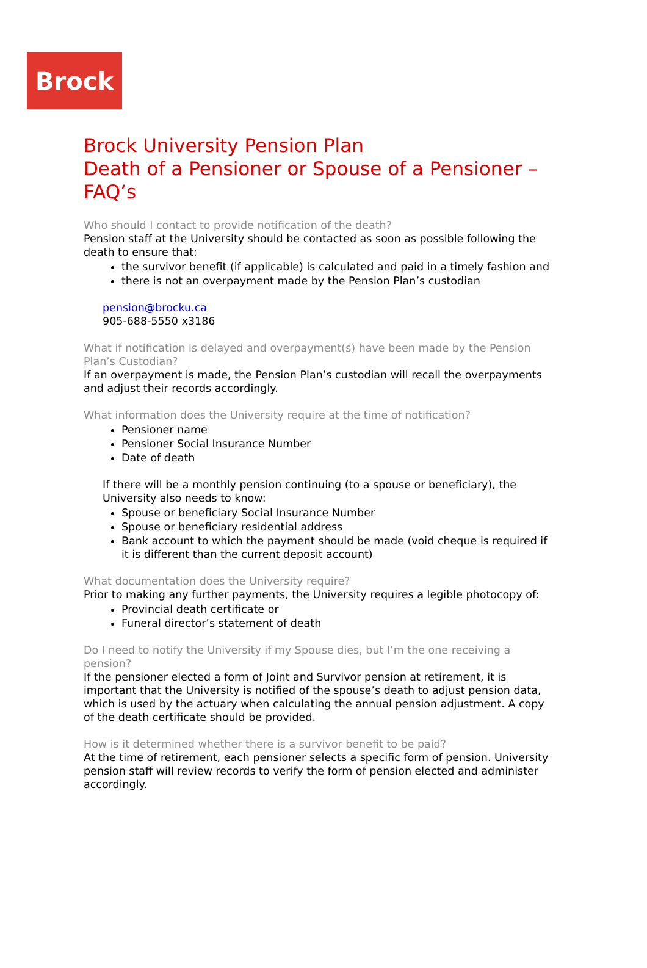Brock
Brock University Pension Plan
Death of a Pensioner or Spouse of a Pensioner – FAQ’s
Who should I contact to provide notification of the death?
Pension staff at the University should be contacted as soon as possible following the death to ensure that:
the survivor benefit (if applicable) is calculated and paid in a timely fashion and
there is not an overpayment made by the Pension Plan’s custodian
pension@brocku.ca
905-688-5550 x3186
What if notification is delayed and overpayment(s) have been made by the Pension Plan’s Custodian?
If an overpayment is made, the Pension Plan’s custodian will recall the overpayments and adjust their records accordingly.
What information does the University require at the time of notification?
Pensioner name
Pensioner Social Insurance Number
Date of death
If there will be a monthly pension continuing (to a spouse or beneficiary), the University also needs to know:
Spouse or beneficiary Social Insurance Number
Spouse or beneficiary residential address
Bank account to which the payment should be made (void cheque is required if it is different than the current deposit account)
What documentation does the University require?
Prior to making any further payments, the University requires a legible photocopy of:
Provincial death certificate or
Funeral director’s statement of death
Do I need to notify the University if my Spouse dies, but I’m the one receiving a pension?
If the pensioner elected a form of Joint and Survivor pension at retirement, it is important that the University is notified of the spouse’s death to adjust pension data, which is used by the actuary when calculating the annual pension adjustment. A copy of the death certificate should be provided.
How is it determined whether there is a survivor benefit to be paid?
At the time of retirement, each pensioner selects a specific form of pension. University pension staff will review records to verify the form of pension elected and administer accordingly.